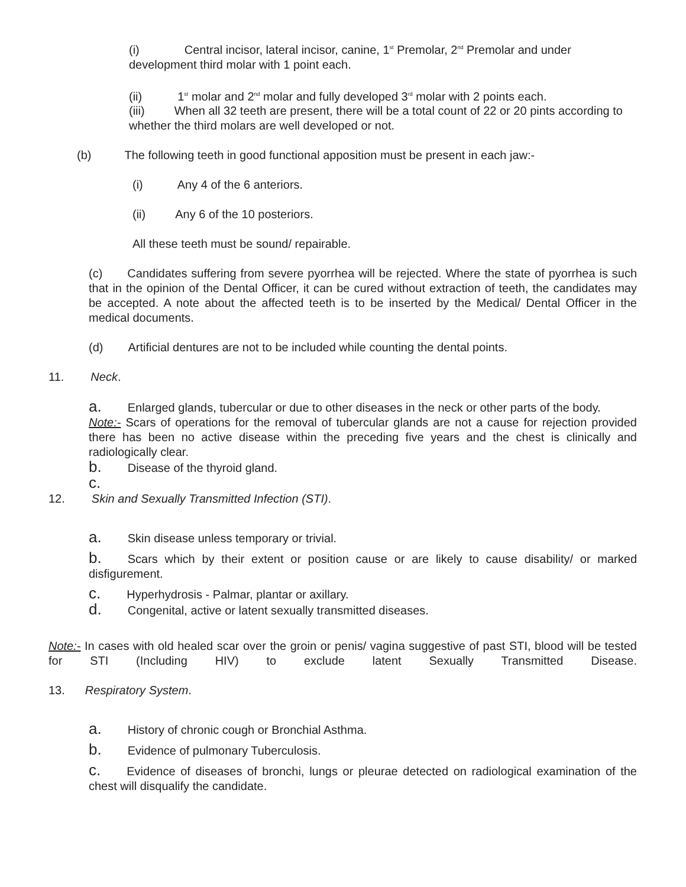(i) Central incisor, lateral incisor, canine, 1<sup>st</sup> Premolar, 2<sup>nd</sup> Premolar and under development third molar with 1 point each.
(ii) 1<sup>st</sup> molar and 2<sup>nd</sup> molar and fully developed 3<sup>rd</sup> molar with 2 points each.
(iii) When all 32 teeth are present, there will be a total count of 22 or 20 pints according to whether the third molars are well developed or not.
(b) The following teeth in good functional apposition must be present in each jaw:-
(i) Any 4 of the 6 anteriors.
(ii) Any 6 of the 10 posteriors.
All these teeth must be sound/ repairable.
(c) Candidates suffering from severe pyorrhea will be rejected. Where the state of pyorrhea is such that in the opinion of the Dental Officer, it can be cured without extraction of teeth, the candidates may be accepted. A note about the affected teeth is to be inserted by the Medical/ Dental Officer in the medical documents.
(d) Artificial dentures are not to be included while counting the dental points.
11. Neck.
a. Enlarged glands, tubercular or due to other diseases in the neck or other parts of the body.
Note:- Scars of operations for the removal of tubercular glands are not a cause for rejection provided there has been no active disease within the preceding five years and the chest is clinically and radiologically clear.
b. Disease of the thyroid gland.
c.
12. Skin and Sexually Transmitted Infection (STI).
a. Skin disease unless temporary or trivial.
b. Scars which by their extent or position cause or are likely to cause disability/ or marked disfigurement.
c. Hyperhydrosis - Palmar, plantar or axillary.
d. Congenital, active or latent sexually transmitted diseases.
Note:- In cases with old healed scar over the groin or penis/ vagina suggestive of past STI, blood will be tested for STI (Including HIV) to exclude latent Sexually Transmitted Disease.
13. Respiratory System.
a. History of chronic cough or Bronchial Asthma.
b. Evidence of pulmonary Tuberculosis.
c. Evidence of diseases of bronchi, lungs or pleurae detected on radiological examination of the chest will disqualify the candidate.